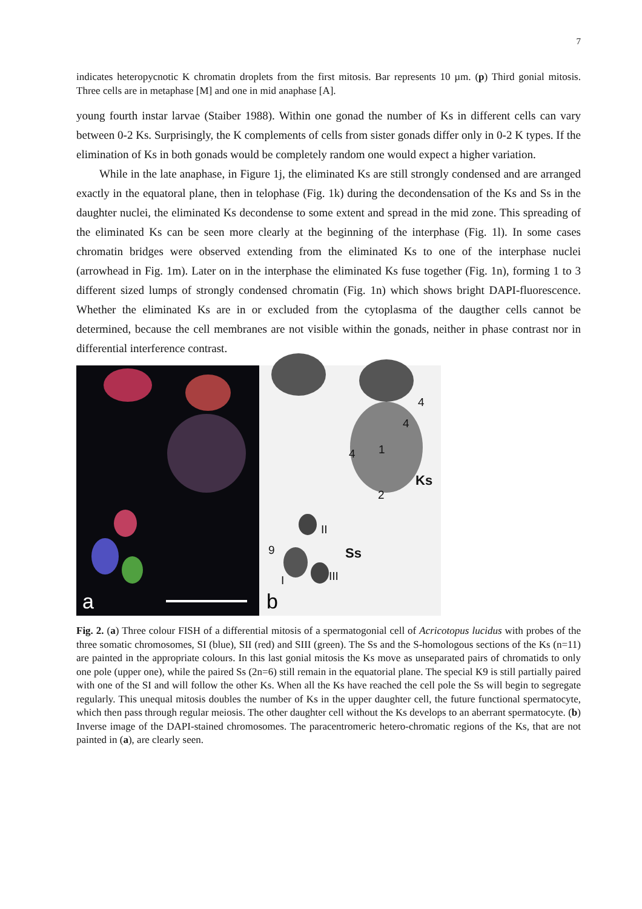7
indicates heteropycnotic K chromatin droplets from the first mitosis. Bar represents 10 µm. (p) Third gonial mitosis. Three cells are in metaphase [M] and one in mid anaphase [A].
young fourth instar larvae (Staiber 1988). Within one gonad the number of Ks in different cells can vary between 0-2 Ks. Surprisingly, the K complements of cells from sister gonads differ only in 0-2 K types. If the elimination of Ks in both gonads would be completely random one would expect a higher variation.
While in the late anaphase, in Figure 1j, the eliminated Ks are still strongly condensed and are arranged exactly in the equatoral plane, then in telophase (Fig. 1k) during the decondensation of the Ks and Ss in the daughter nuclei, the eliminated Ks decondense to some extent and spread in the mid zone. This spreading of the eliminated Ks can be seen more clearly at the beginning of the interphase (Fig. 1l). In some cases chromatin bridges were observed extending from the eliminated Ks to one of the interphase nuclei (arrowhead in Fig. 1m). Later on in the interphase the eliminated Ks fuse together (Fig. 1n), forming 1 to 3 different sized lumps of strongly condensed chromatin (Fig. 1n) which shows bright DAPI-fluorescence. Whether the eliminated Ks are in or excluded from the cytoplasma of the daugther cells cannot be determined, because the cell membranes are not visible within the gonads, neither in phase contrast nor in differential interference contrast.
a
4
4
4 1
Ks
2
II
9 Ss
III I
b
Fig. 2. (a) Three colour FISH of a differential mitosis of a spermatogonial cell of Acricotopus lucidus with probes of the three somatic chromosomes, SI (blue), SII (red) and SIII (green). The Ss and the S-homologous sections of the Ks (n=11) are painted in the appropriate colours. In this last gonial mitosis the Ks move as unseparated pairs of chromatids to only one pole (upper one), while the paired Ss (2n=6) still remain in the equatorial plane. The special K9 is still partially paired with one of the SI and will follow the other Ks. When all the Ks have reached the cell pole the Ss will begin to segregate regularly. This unequal mitosis doubles the number of Ks in the upper daughter cell, the future functional spermatocyte, which then pass through regular meiosis. The other daughter cell without the Ks develops to an aberrant spermatocyte. (b) Inverse image of the DAPI-stained chromosomes. The paracentromeric hetero-chromatic regions of the Ks, that are not painted in (a), are clearly seen.